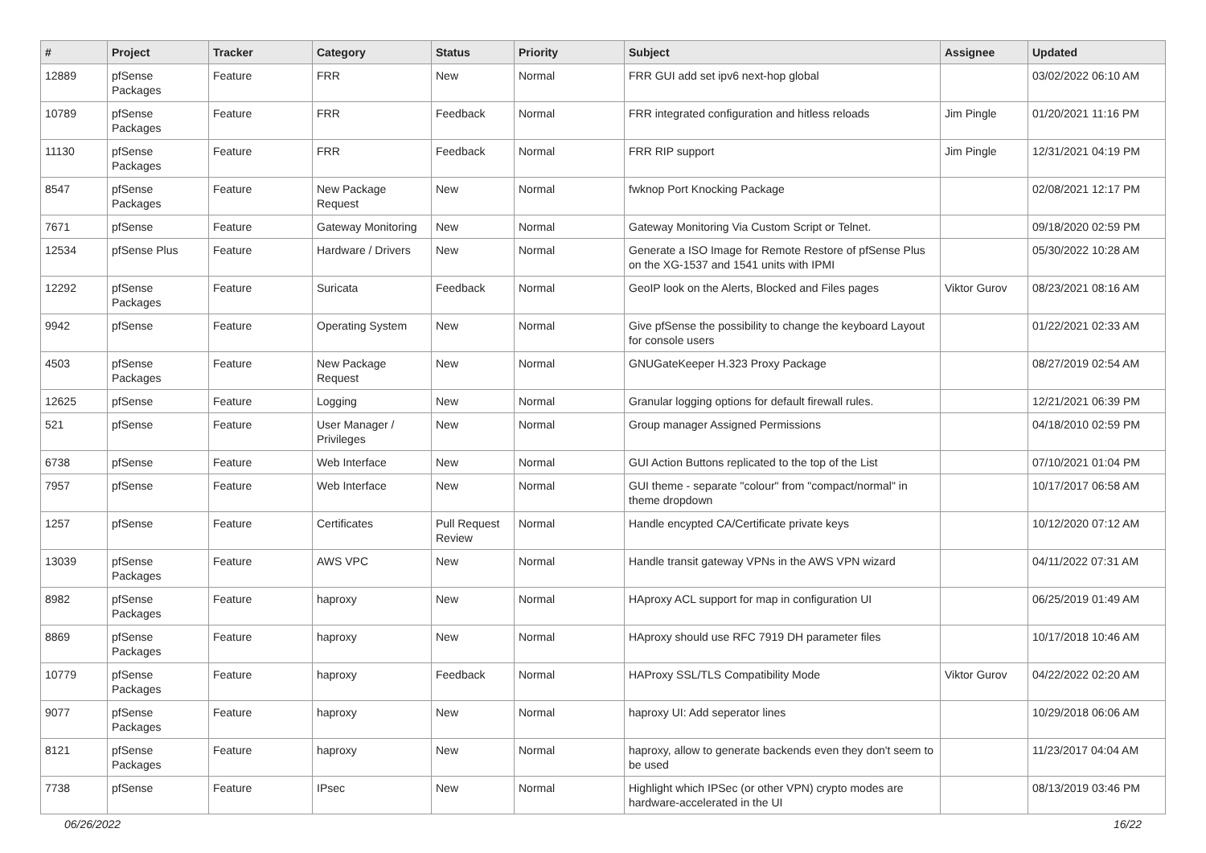| # | Project | Tracker | Category | Status | Priority | Subject | Assignee | Updated |
| --- | --- | --- | --- | --- | --- | --- | --- | --- |
| 12889 | pfSense Packages | Feature | FRR | New | Normal | FRR GUI add set ipv6 next-hop global | | 03/02/2022 06:10 AM |
| 10789 | pfSense Packages | Feature | FRR | Feedback | Normal | FRR integrated configuration and hitless reloads | Jim Pingle | 01/20/2021 11:16 PM |
| 11130 | pfSense Packages | Feature | FRR | Feedback | Normal | FRR RIP support | Jim Pingle | 12/31/2021 04:19 PM |
| 8547 | pfSense Packages | Feature | New Package Request | New | Normal | fwknop Port Knocking Package | | 02/08/2021 12:17 PM |
| 7671 | pfSense | Feature | Gateway Monitoring | New | Normal | Gateway Monitoring Via Custom Script or Telnet. | | 09/18/2020 02:59 PM |
| 12534 | pfSense Plus | Feature | Hardware / Drivers | New | Normal | Generate a ISO Image for Remote Restore of pfSense Plus on the XG-1537 and 1541 units with IPMI | | 05/30/2022 10:28 AM |
| 12292 | pfSense Packages | Feature | Suricata | Feedback | Normal | GeoIP look on the Alerts, Blocked and Files pages | Viktor Gurov | 08/23/2021 08:16 AM |
| 9942 | pfSense | Feature | Operating System | New | Normal | Give pfSense the possibility to change the keyboard Layout for console users | | 01/22/2021 02:33 AM |
| 4503 | pfSense Packages | Feature | New Package Request | New | Normal | GNUGateKeeper H.323 Proxy Package | | 08/27/2019 02:54 AM |
| 12625 | pfSense | Feature | Logging | New | Normal | Granular logging options for default firewall rules. | | 12/21/2021 06:39 PM |
| 521 | pfSense | Feature | User Manager / Privileges | New | Normal | Group manager Assigned Permissions | | 04/18/2010 02:59 PM |
| 6738 | pfSense | Feature | Web Interface | New | Normal | GUI Action Buttons replicated to the top of the List | | 07/10/2021 01:04 PM |
| 7957 | pfSense | Feature | Web Interface | New | Normal | GUI theme - separate "colour" from "compact/normal" in theme dropdown | | 10/17/2017 06:58 AM |
| 1257 | pfSense | Feature | Certificates | Pull Request Review | Normal | Handle encypted CA/Certificate private keys | | 10/12/2020 07:12 AM |
| 13039 | pfSense Packages | Feature | AWS VPC | New | Normal | Handle transit gateway VPNs in the AWS VPN wizard | | 04/11/2022 07:31 AM |
| 8982 | pfSense Packages | Feature | haproxy | New | Normal | HAproxy ACL support for map in configuration UI | | 06/25/2019 01:49 AM |
| 8869 | pfSense Packages | Feature | haproxy | New | Normal | HAproxy should use RFC 7919 DH parameter files | | 10/17/2018 10:46 AM |
| 10779 | pfSense Packages | Feature | haproxy | Feedback | Normal | HAProxy SSL/TLS Compatibility Mode | Viktor Gurov | 04/22/2022 02:20 AM |
| 9077 | pfSense Packages | Feature | haproxy | New | Normal | haproxy UI: Add seperator lines | | 10/29/2018 06:06 AM |
| 8121 | pfSense Packages | Feature | haproxy | New | Normal | haproxy, allow to generate backends even they don't seem to be used | | 11/23/2017 04:04 AM |
| 7738 | pfSense | Feature | IPsec | New | Normal | Highlight which IPSec (or other VPN) crypto modes are hardware-accelerated in the UI | | 08/13/2019 03:46 PM |
06/26/2022 16/22